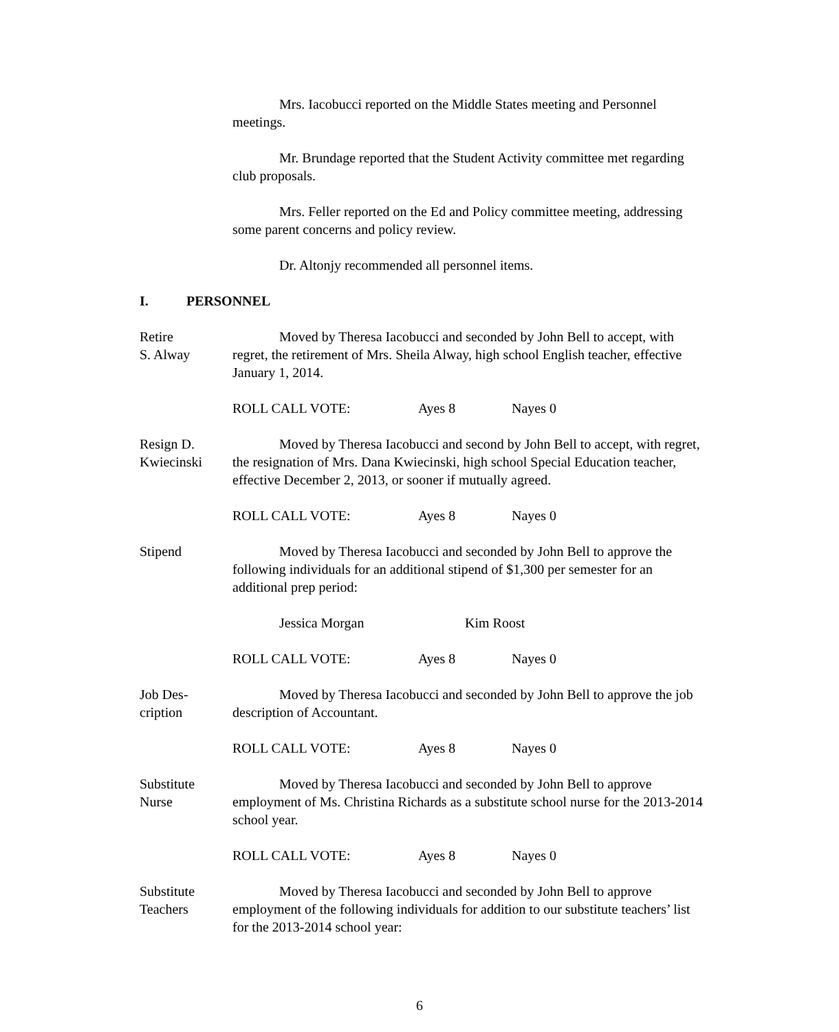Mrs. Iacobucci reported on the Middle States meeting and Personnel meetings.
Mr. Brundage reported that the Student Activity committee met regarding club proposals.
Mrs. Feller reported on the Ed and Policy committee meeting, addressing some parent concerns and policy review.
Dr. Altonjy recommended all personnel items.
I. PERSONNEL
Retire
S. Alway
Moved by Theresa Iacobucci and seconded by John Bell to accept, with regret, the retirement of Mrs. Sheila Alway, high school English teacher, effective January 1, 2014.
ROLL CALL VOTE: Ayes 8 Nayes 0
Resign D.
Kwiecinski
Moved by Theresa Iacobucci and second by John Bell to accept, with regret, the resignation of Mrs. Dana Kwiecinski, high school Special Education teacher, effective December 2, 2013, or sooner if mutually agreed.
ROLL CALL VOTE: Ayes 8 Nayes 0
Stipend Moved by Theresa Iacobucci and seconded by John Bell to approve the following individuals for an additional stipend of $1,300 per semester for an additional prep period:
Jessica Morgan Kim Roost
ROLL CALL VOTE: Ayes 8 Nayes 0
Job Des-
cription
Moved by Theresa Iacobucci and seconded by John Bell to approve the job description of Accountant.
ROLL CALL VOTE: Ayes 8 Nayes 0
Substitute
Nurse
Moved by Theresa Iacobucci and seconded by John Bell to approve employment of Ms. Christina Richards as a substitute school nurse for the 2013-2014 school year.
ROLL CALL VOTE: Ayes 8 Nayes 0
Substitute
Teachers
Moved by Theresa Iacobucci and seconded by John Bell to approve employment of the following individuals for addition to our substitute teachers’ list for the 2013-2014 school year:
6